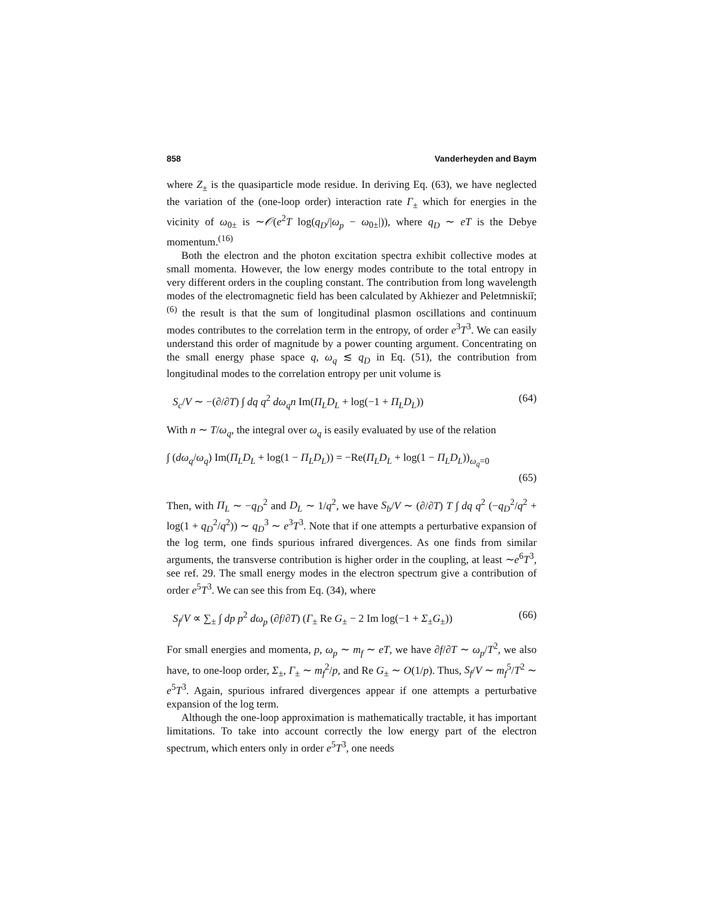858 Vanderheyden and Baym
where Z<sub>±</sub> is the quasiparticle mode residue. In deriving Eq. (63), we have neglected the variation of the (one-loop order) interaction rate Γ<sub>±</sub> which for energies in the vicinity of ω<sub>0±</sub> is ∼𝒪(e<sup>2</sup>T log(q<sub>D</sub>/|ω<sub>p</sub> − ω<sub>0±</sub>|)), where q<sub>D</sub> ∼ eT is the Debye momentum.<sup>(16)</sup>
Both the electron and the photon excitation spectra exhibit collective modes at small momenta. However, the low energy modes contribute to the total entropy in very different orders in the coupling constant. The contribution from long wavelength modes of the electromagnetic field has been calculated by Akhiezer and Peletmniskiĭ;<sup>(6)</sup> the result is that the sum of longitudinal plasmon oscillations and continuum modes contributes to the correlation term in the entropy, of order e<sup>3</sup>T<sup>3</sup>. We can easily understand this order of magnitude by a power counting argument. Concentrating on the small energy phase space q, ω<sub>q</sub> ≲ q<sub>D</sub> in Eq. (51), the contribution from longitudinal modes to the correlation entropy per unit volume is
S<sub>c</sub>/V ∼ −(∂/∂T) ∫ dq q<sup>2</sup> dω<sub>q</sub>n Im(Π<sub>L</sub>D<sub>L</sub> + log(−1 + Π<sub>L</sub>D<sub>L</sub>)) (64)
With n ∼ T/ω<sub>q</sub>, the integral over ω<sub>q</sub> is easily evaluated by use of the relation
∫ (dω<sub>q</sub>/ω<sub>q</sub>) Im(Π<sub>L</sub>D<sub>L</sub> + log(1 − Π<sub>L</sub>D<sub>L</sub>)) = −Re(Π<sub>L</sub>D<sub>L</sub> + log(1 − Π<sub>L</sub>D<sub>L</sub>))<sub>ω<sub>q</sub>=0</sub>
(65)
Then, with Π<sub>L</sub> ∼ −q<sub>D</sub><sup>2</sup> and D<sub>L</sub> ∼ 1/q<sup>2</sup>, we have S<sub>b</sub>/V ∼ (∂/∂T) T ∫ dq q<sup>2</sup> (−q<sub>D</sub><sup>2</sup>/q<sup>2</sup> + log(1 + q<sub>D</sub><sup>2</sup>/q<sup>2</sup>)) ∼ q<sub>D</sub><sup>3</sup> ∼ e<sup>3</sup>T<sup>3</sup>. Note that if one attempts a perturbative expansion of the log term, one finds spurious infrared divergences. As one finds from similar arguments, the transverse contribution is higher order in the coupling, at least ∼e<sup>6</sup>T<sup>3</sup>, see ref. 29. The small energy modes in the electron spectrum give a contribution of order e<sup>5</sup>T<sup>3</sup>. We can see this from Eq. (34), where
S<sub>f</sub>/V ∝ ∑<sub>±</sub> ∫ dp p<sup>2</sup> dω<sub>p</sub> (∂f/∂T) (Γ<sub>±</sub> Re G<sub>±</sub> − 2 Im log(−1 + Σ<sub>±</sub>G<sub>±</sub>)) (66)
For small energies and momenta, p, ω<sub>p</sub> ∼ m<sub>f</sub> ∼ eT, we have ∂f/∂T ∼ ω<sub>p</sub>/T<sup>2</sup>, we also have, to one-loop order, Σ<sub>±</sub>, Γ<sub>±</sub> ∼ m<sub>f</sub><sup>2</sup>/p, and Re G<sub>±</sub> ∼ O(1/p). Thus, S<sub>f</sub>/V ∼ m<sub>f</sub><sup>5</sup>/T<sup>2</sup> ∼ e<sup>5</sup>T<sup>3</sup>. Again, spurious infrared divergences appear if one attempts a perturbative expansion of the log term.
Although the one-loop approximation is mathematically tractable, it has important limitations. To take into account correctly the low energy part of the electron spectrum, which enters only in order e<sup>5</sup>T<sup>3</sup>, one needs